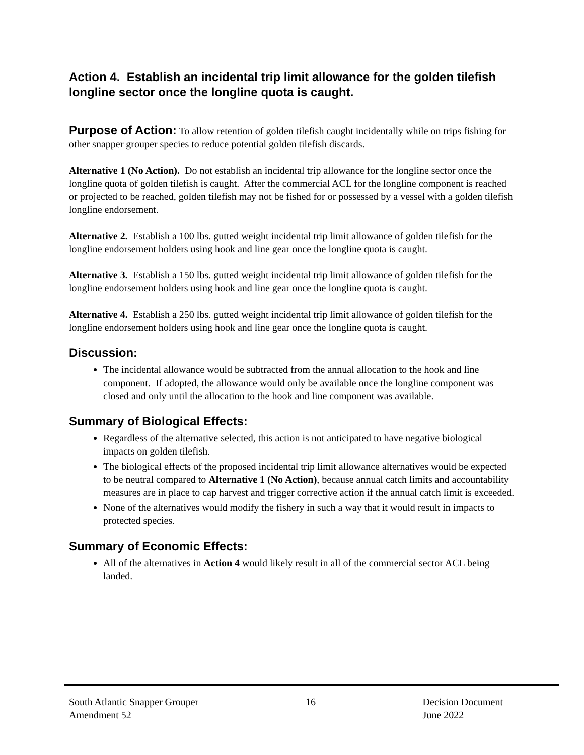Action 4. Establish an incidental trip limit allowance for the golden tilefish longline sector once the longline quota is caught.
Purpose of Action: To allow retention of golden tilefish caught incidentally while on trips fishing for other snapper grouper species to reduce potential golden tilefish discards.
Alternative 1 (No Action). Do not establish an incidental trip allowance for the longline sector once the longline quota of golden tilefish is caught. After the commercial ACL for the longline component is reached or projected to be reached, golden tilefish may not be fished for or possessed by a vessel with a golden tilefish longline endorsement.
Alternative 2. Establish a 100 lbs. gutted weight incidental trip limit allowance of golden tilefish for the longline endorsement holders using hook and line gear once the longline quota is caught.
Alternative 3. Establish a 150 lbs. gutted weight incidental trip limit allowance of golden tilefish for the longline endorsement holders using hook and line gear once the longline quota is caught.
Alternative 4. Establish a 250 lbs. gutted weight incidental trip limit allowance of golden tilefish for the longline endorsement holders using hook and line gear once the longline quota is caught.
Discussion:
The incidental allowance would be subtracted from the annual allocation to the hook and line component. If adopted, the allowance would only be available once the longline component was closed and only until the allocation to the hook and line component was available.
Summary of Biological Effects:
Regardless of the alternative selected, this action is not anticipated to have negative biological impacts on golden tilefish.
The biological effects of the proposed incidental trip limit allowance alternatives would be expected to be neutral compared to Alternative 1 (No Action), because annual catch limits and accountability measures are in place to cap harvest and trigger corrective action if the annual catch limit is exceeded.
None of the alternatives would modify the fishery in such a way that it would result in impacts to protected species.
Summary of Economic Effects:
All of the alternatives in Action 4 would likely result in all of the commercial sector ACL being landed.
South Atlantic Snapper Grouper
Amendment 52
16 Decision Document
June 2022